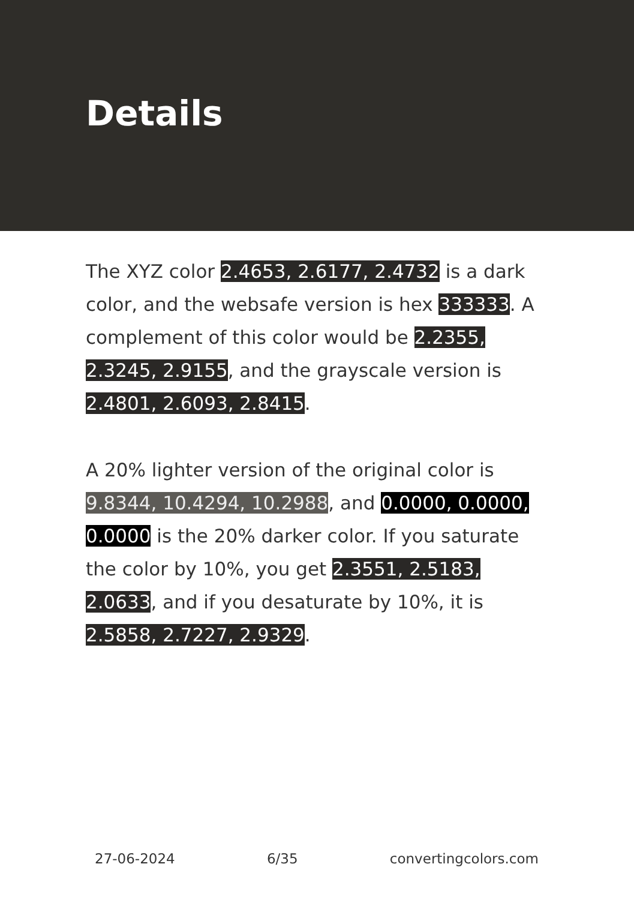Details
The XYZ color 2.4653, 2.6177, 2.4732 is a dark color, and the websafe version is hex 333333. A complement of this color would be 2.2355, 2.3245, 2.9155, and the grayscale version is 2.4801, 2.6093, 2.8415.
A 20% lighter version of the original color is 9.8344, 10.4294, 10.2988, and 0.0000, 0.0000, 0.0000 is the 20% darker color. If you saturate the color by 10%, you get 2.3551, 2.5183, 2.0633, and if you desaturate by 10%, it is 2.5858, 2.7227, 2.9329.
27-06-2024 6/35 convertingcolors.com